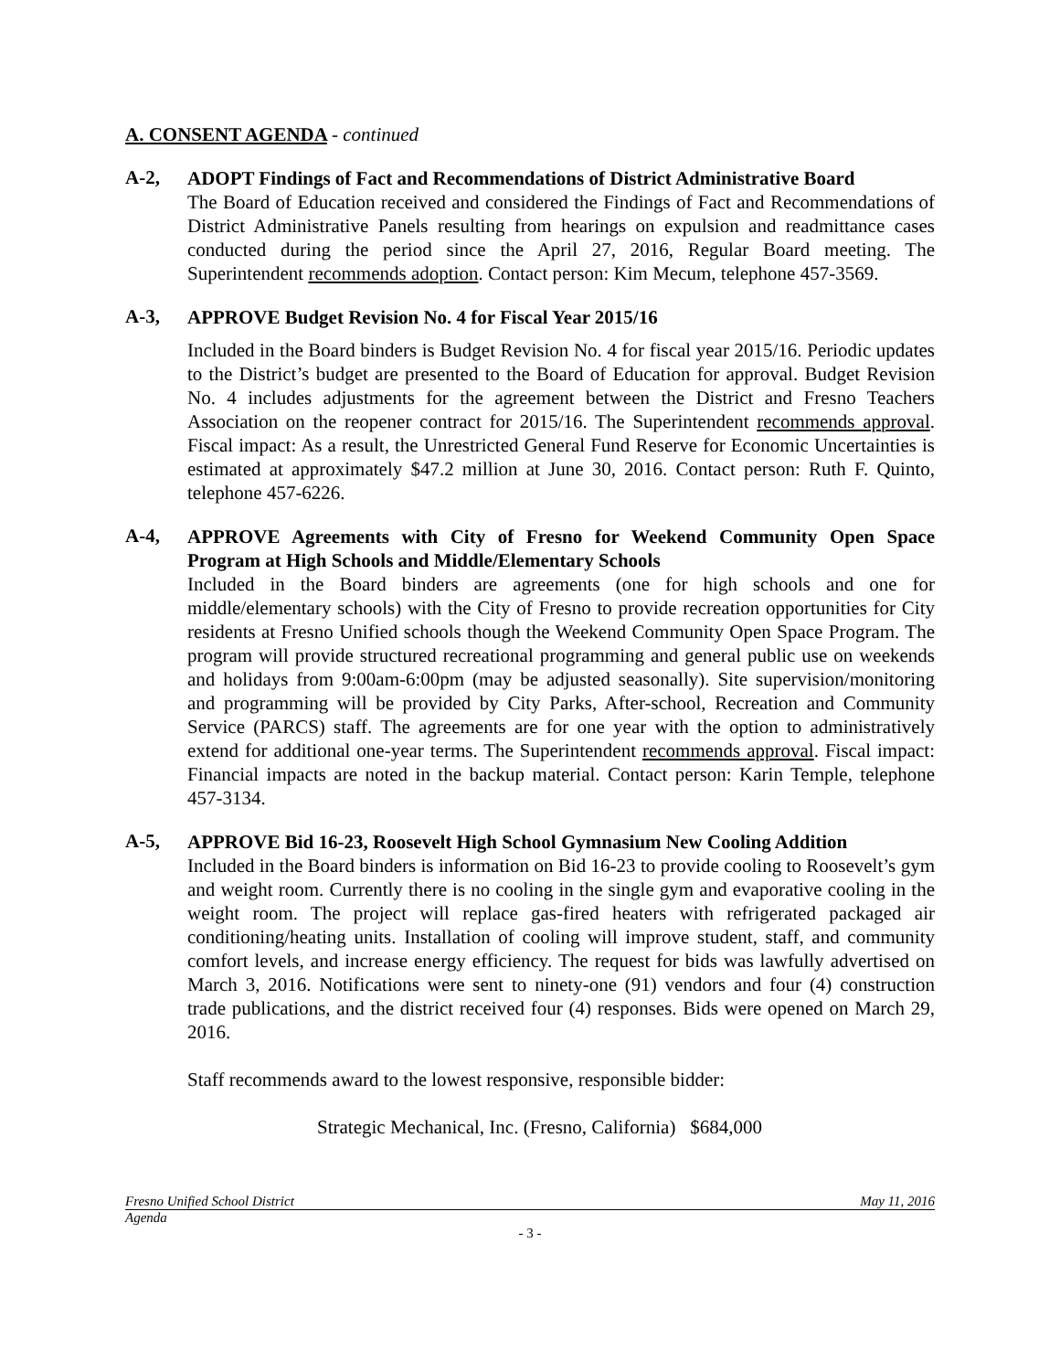A. CONSENT AGENDA - continued
A-2,
ADOPT Findings of Fact and Recommendations of District Administrative Board
The Board of Education received and considered the Findings of Fact and Recommendations of District Administrative Panels resulting from hearings on expulsion and readmittance cases conducted during the period since the April 27, 2016, Regular Board meeting. The Superintendent recommends adoption. Contact person: Kim Mecum, telephone 457-3569.
A-3,
APPROVE Budget Revision No. 4 for Fiscal Year 2015/16
Included in the Board binders is Budget Revision No. 4 for fiscal year 2015/16. Periodic updates to the District’s budget are presented to the Board of Education for approval. Budget Revision No. 4 includes adjustments for the agreement between the District and Fresno Teachers Association on the reopener contract for 2015/16. The Superintendent recommends approval. Fiscal impact: As a result, the Unrestricted General Fund Reserve for Economic Uncertainties is estimated at approximately $47.2 million at June 30, 2016. Contact person: Ruth F. Quinto, telephone 457-6226.
A-4,
APPROVE Agreements with City of Fresno for Weekend Community Open Space Program at High Schools and Middle/Elementary Schools
Included in the Board binders are agreements (one for high schools and one for middle/elementary schools) with the City of Fresno to provide recreation opportunities for City residents at Fresno Unified schools though the Weekend Community Open Space Program. The program will provide structured recreational programming and general public use on weekends and holidays from 9:00am-6:00pm (may be adjusted seasonally). Site supervision/monitoring and programming will be provided by City Parks, After-school, Recreation and Community Service (PARCS) staff. The agreements are for one year with the option to administratively extend for additional one-year terms. The Superintendent recommends approval. Fiscal impact: Financial impacts are noted in the backup material. Contact person: Karin Temple, telephone 457-3134.
A-5,
APPROVE Bid 16-23, Roosevelt High School Gymnasium New Cooling Addition
Included in the Board binders is information on Bid 16-23 to provide cooling to Roosevelt’s gym and weight room. Currently there is no cooling in the single gym and evaporative cooling in the weight room. The project will replace gas-fired heaters with refrigerated packaged air conditioning/heating units. Installation of cooling will improve student, staff, and community comfort levels, and increase energy efficiency. The request for bids was lawfully advertised on March 3, 2016. Notifications were sent to ninety-one (91) vendors and four (4) construction trade publications, and the district received four (4) responses. Bids were opened on March 29, 2016.
Staff recommends award to the lowest responsive, responsible bidder:
Strategic Mechanical, Inc. (Fresno, California) $684,000
Fresno Unified School District May 11, 2016
Agenda
- 3 -